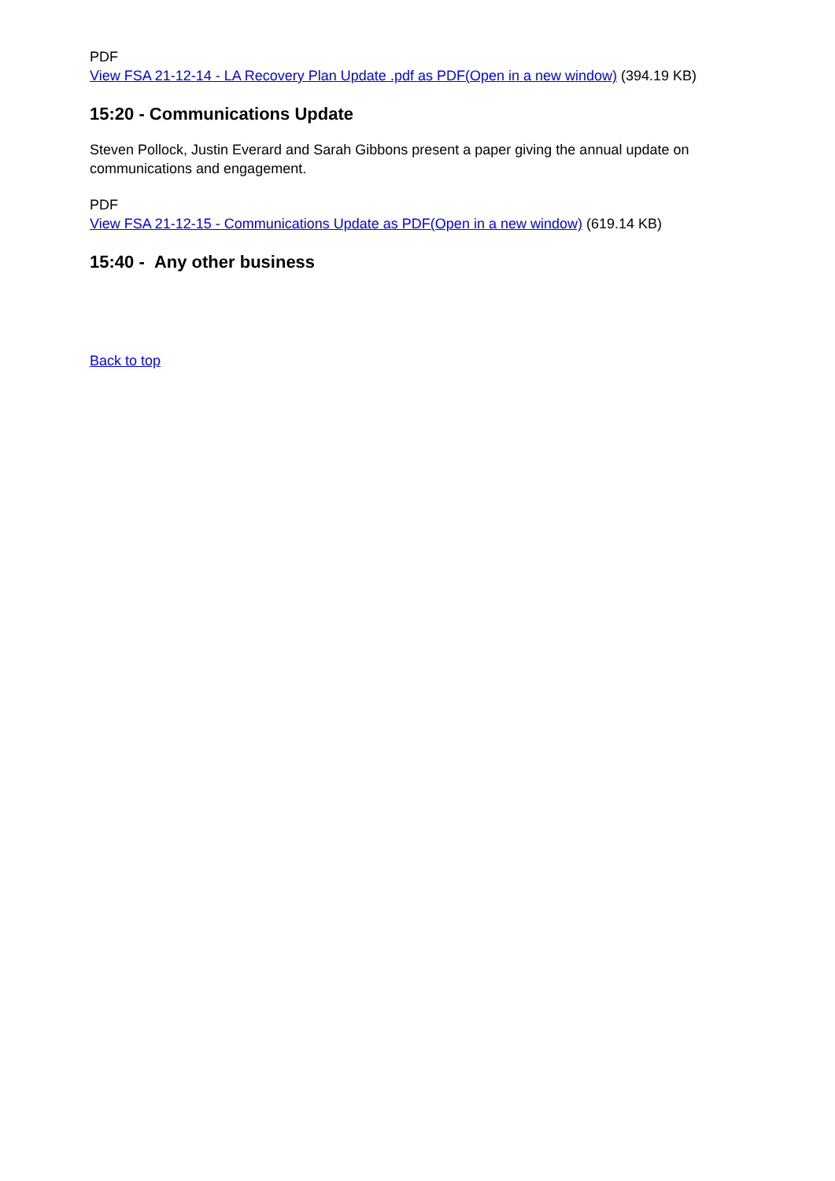PDF
View FSA 21-12-14 - LA Recovery Plan Update .pdf as PDF(Open in a new window) (394.19 KB)
15:20 - Communications Update
Steven Pollock, Justin Everard and Sarah Gibbons present a paper giving the annual update on communications and engagement.
PDF
View FSA 21-12-15 - Communications Update as PDF(Open in a new window) (619.14 KB)
15:40 - Any other business
Back to top